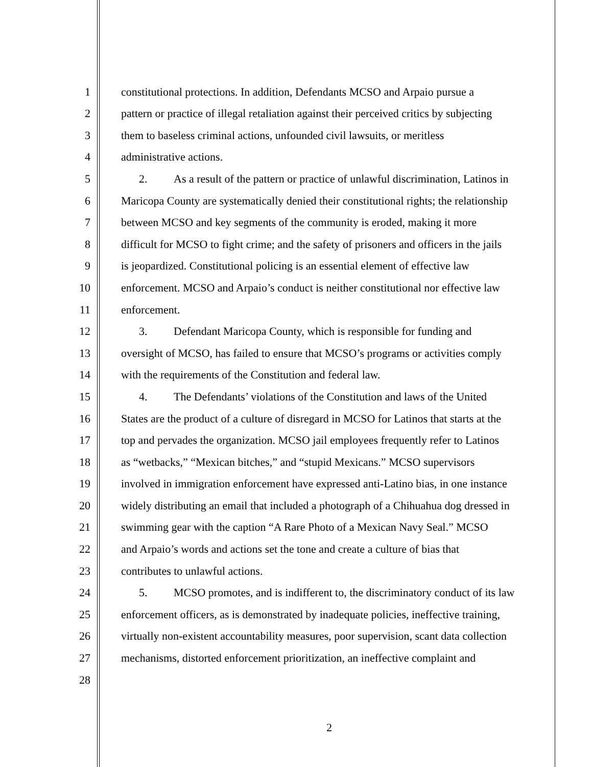1 constitutional protections. In addition, Defendants MCSO and Arpaio pursue a
2 pattern or practice of illegal retaliation against their perceived critics by subjecting
3 them to baseless criminal actions, unfounded civil lawsuits, or meritless
4 administrative actions.
5 2. As a result of the pattern or practice of unlawful discrimination, Latinos in
6 Maricopa County are systematically denied their constitutional rights; the relationship
7 between MCSO and key segments of the community is eroded, making it more
8 difficult for MCSO to fight crime; and the safety of prisoners and officers in the jails
9 is jeopardized. Constitutional policing is an essential element of effective law
10 enforcement. MCSO and Arpaio’s conduct is neither constitutional nor effective law
11 enforcement.
12 3. Defendant Maricopa County, which is responsible for funding and
13 oversight of MCSO, has failed to ensure that MCSO’s programs or activities comply
14 with the requirements of the Constitution and federal law.
15 4. The Defendants’ violations of the Constitution and laws of the United
16 States are the product of a culture of disregard in MCSO for Latinos that starts at the
17 top and pervades the organization. MCSO jail employees frequently refer to Latinos
18 as “wetbacks,” “Mexican bitches,” and “stupid Mexicans.” MCSO supervisors
19 involved in immigration enforcement have expressed anti-Latino bias, in one instance
20 widely distributing an email that included a photograph of a Chihuahua dog dressed in
21 swimming gear with the caption “A Rare Photo of a Mexican Navy Seal.” MCSO
22 and Arpaio’s words and actions set the tone and create a culture of bias that
23 contributes to unlawful actions.
24 5. MCSO promotes, and is indifferent to, the discriminatory conduct of its law
25 enforcement officers, as is demonstrated by inadequate policies, ineffective training,
26 virtually non-existent accountability measures, poor supervision, scant data collection
27 mechanisms, distorted enforcement prioritization, an ineffective complaint and
28
2